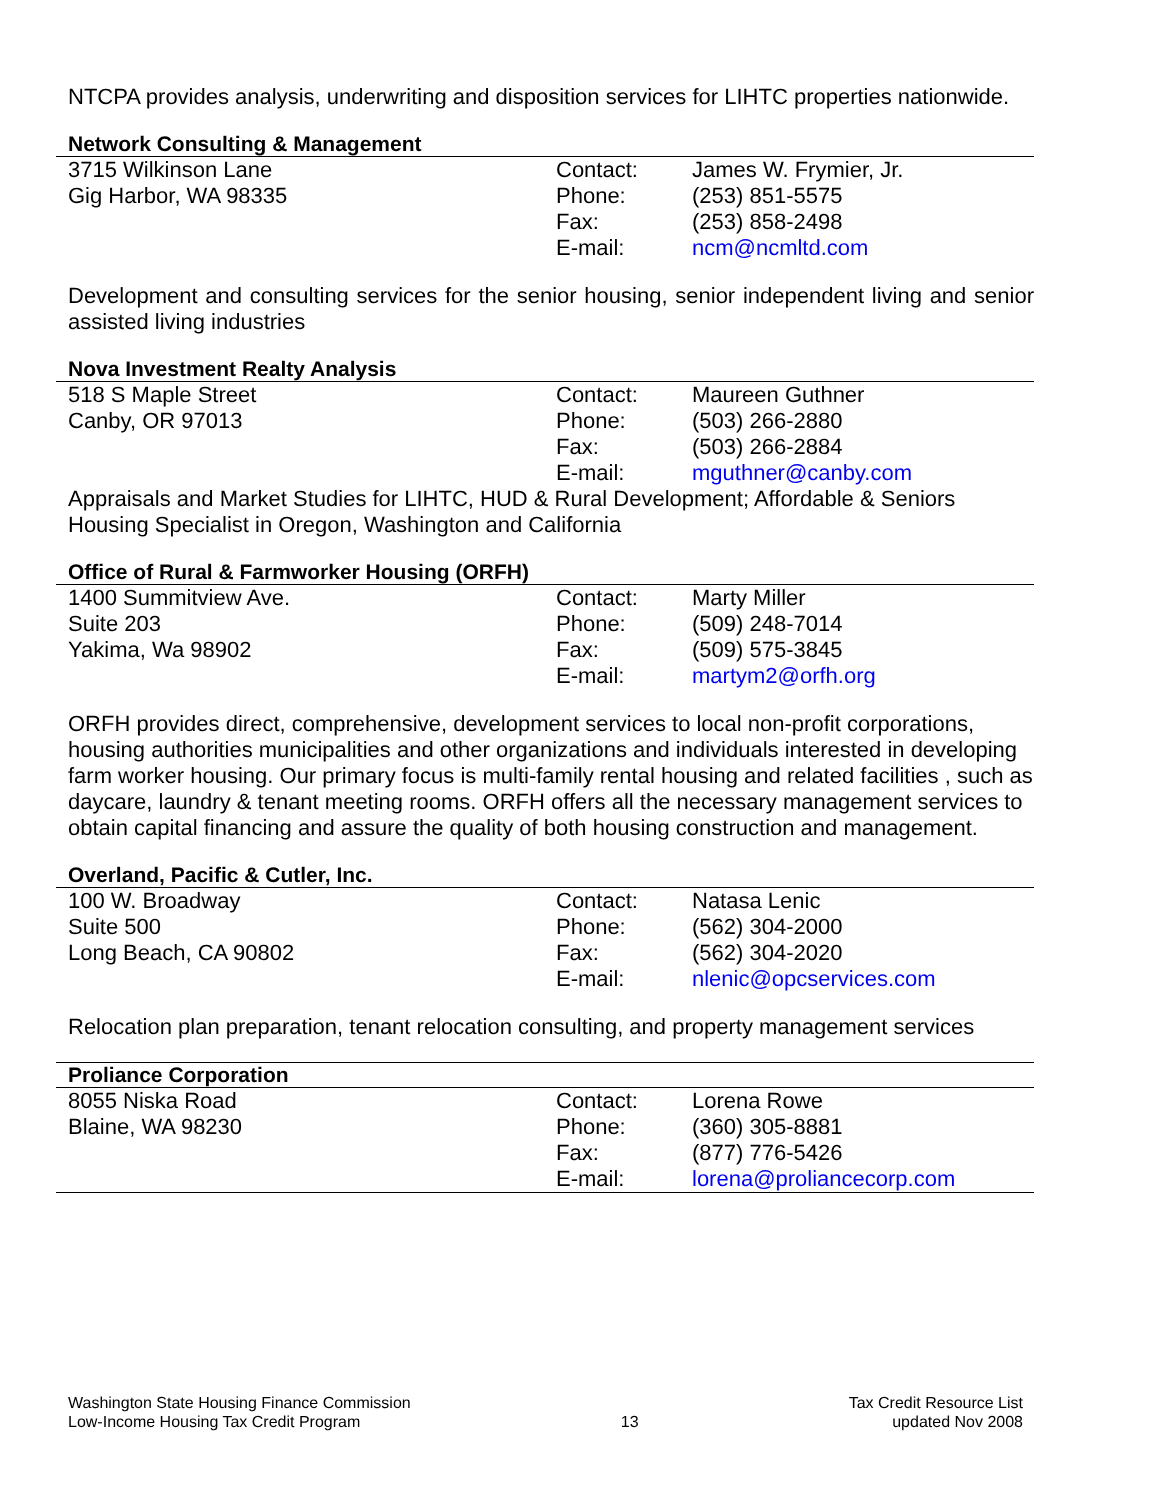NTCPA provides analysis, underwriting and disposition services for LIHTC properties nationwide.
Network Consulting & Management
| 3715 Wilkinson Lane | Contact: | James W. Frymier, Jr. |
| Gig Harbor, WA 98335 | Phone: | (253) 851-5575 |
| | Fax: | (253) 858-2498 |
| | E-mail: | ncm@ncmltd.com |
Development and consulting services for the senior housing, senior independent living and senior assisted living industries
Nova Investment Realty Analysis
| 518 S Maple Street | Contact: | Maureen Guthner |
| Canby, OR 97013 | Phone: | (503) 266-2880 |
| | Fax: | (503) 266-2884 |
| | E-mail: | mguthner@canby.com |
Appraisals and Market Studies for LIHTC, HUD & Rural Development; Affordable & Seniors Housing Specialist in Oregon, Washington and California
Office of Rural & Farmworker Housing (ORFH)
| 1400 Summitview Ave. | Contact: | Marty Miller |
| Suite 203 | Phone: | (509) 248-7014 |
| Yakima, Wa 98902 | Fax: | (509) 575-3845 |
| | E-mail: | martym2@orfh.org |
ORFH provides direct, comprehensive, development services to local non-profit corporations, housing authorities municipalities and other organizations and individuals interested in developing farm worker housing. Our primary focus is multi-family rental housing and related facilities , such as daycare, laundry & tenant meeting rooms. ORFH offers all the necessary management services to obtain capital financing and assure the quality of both housing construction and management.
Overland, Pacific & Cutler, Inc.
| 100 W. Broadway | Contact: | Natasa Lenic |
| Suite 500 | Phone: | (562) 304-2000 |
| Long Beach, CA 90802 | Fax: | (562) 304-2020 |
| | E-mail: | nlenic@opcservices.com |
Relocation plan preparation, tenant relocation consulting, and property management services
Proliance Corporation
| 8055 Niska Road | Contact: | Lorena Rowe |
| Blaine, WA 98230 | Phone: | (360) 305-8881 |
| | Fax: | (877) 776-5426 |
| | E-mail: | lorena@proliancecorp.com |
Washington State Housing Finance Commission
Low-Income Housing Tax Credit Program
13
Tax Credit Resource List
updated Nov 2008